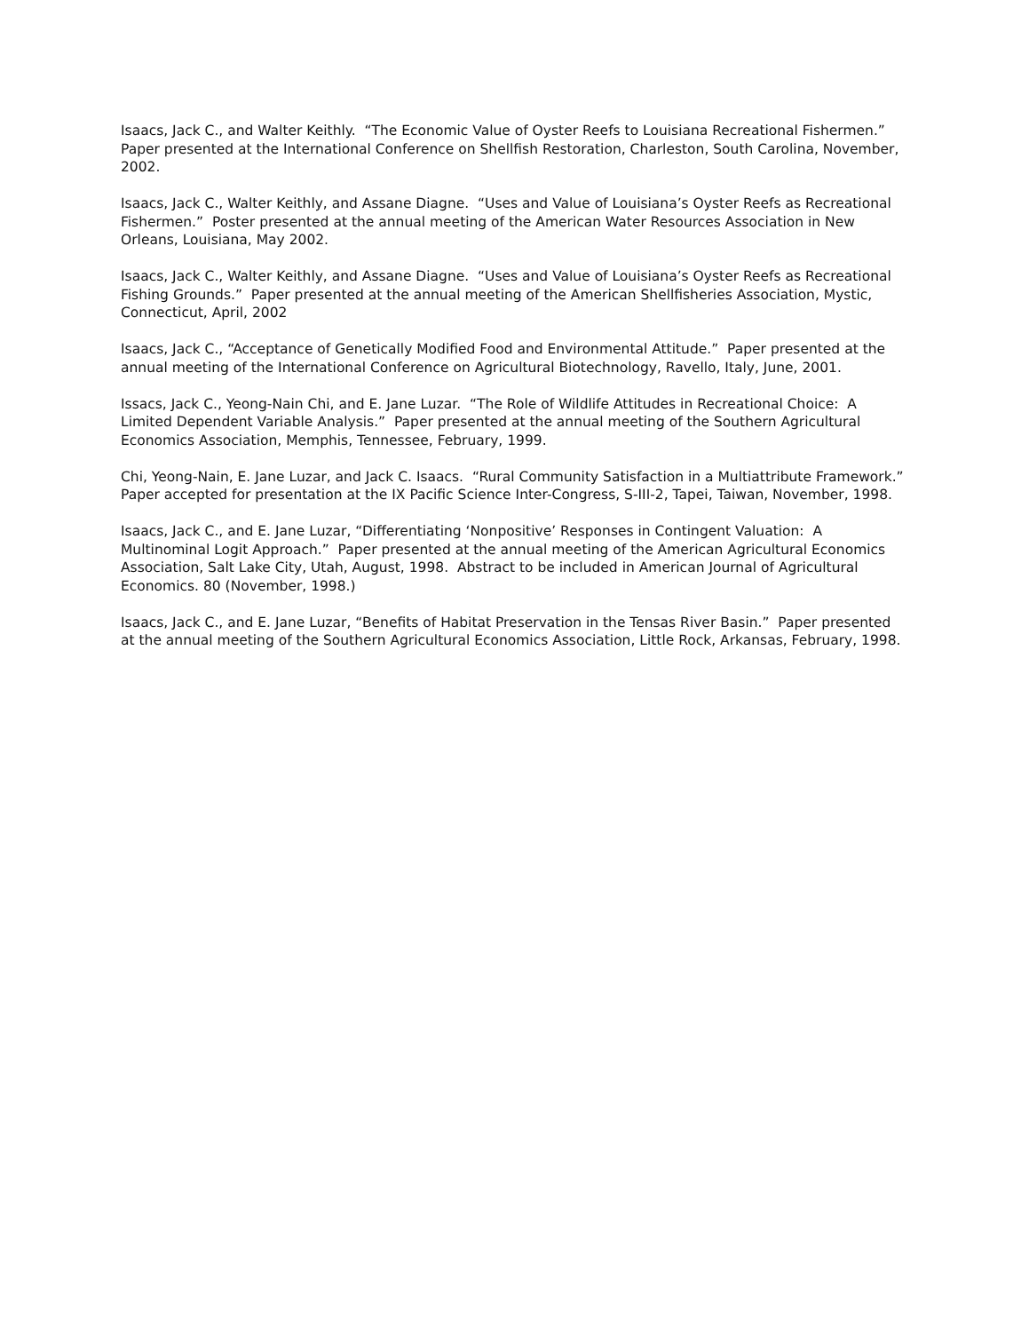Isaacs, Jack C., and Walter Keithly. “The Economic Value of Oyster Reefs to Louisiana Recreational Fishermen.” Paper presented at the International Conference on Shellfish Restoration, Charleston, South Carolina, November, 2002.
Isaacs, Jack C., Walter Keithly, and Assane Diagne. “Uses and Value of Louisiana’s Oyster Reefs as Recreational Fishermen.” Poster presented at the annual meeting of the American Water Resources Association in New Orleans, Louisiana, May 2002.
Isaacs, Jack C., Walter Keithly, and Assane Diagne. “Uses and Value of Louisiana’s Oyster Reefs as Recreational Fishing Grounds.” Paper presented at the annual meeting of the American Shellfisheries Association, Mystic, Connecticut, April, 2002
Isaacs, Jack C., “Acceptance of Genetically Modified Food and Environmental Attitude.” Paper presented at the annual meeting of the International Conference on Agricultural Biotechnology, Ravello, Italy, June, 2001.
Issacs, Jack C., Yeong-Nain Chi, and E. Jane Luzar. “The Role of Wildlife Attitudes in Recreational Choice: A Limited Dependent Variable Analysis.” Paper presented at the annual meeting of the Southern Agricultural Economics Association, Memphis, Tennessee, February, 1999.
Chi, Yeong-Nain, E. Jane Luzar, and Jack C. Isaacs. “Rural Community Satisfaction in a Multiattribute Framework.” Paper accepted for presentation at the IX Pacific Science Inter-Congress, S-III-2, Tapei, Taiwan, November, 1998.
Isaacs, Jack C., and E. Jane Luzar, “Differentiating ‘Nonpositive’ Responses in Contingent Valuation: A Multinominal Logit Approach.” Paper presented at the annual meeting of the American Agricultural Economics Association, Salt Lake City, Utah, August, 1998. Abstract to be included in American Journal of Agricultural Economics. 80 (November, 1998.)
Isaacs, Jack C., and E. Jane Luzar, “Benefits of Habitat Preservation in the Tensas River Basin.” Paper presented at the annual meeting of the Southern Agricultural Economics Association, Little Rock, Arkansas, February, 1998.